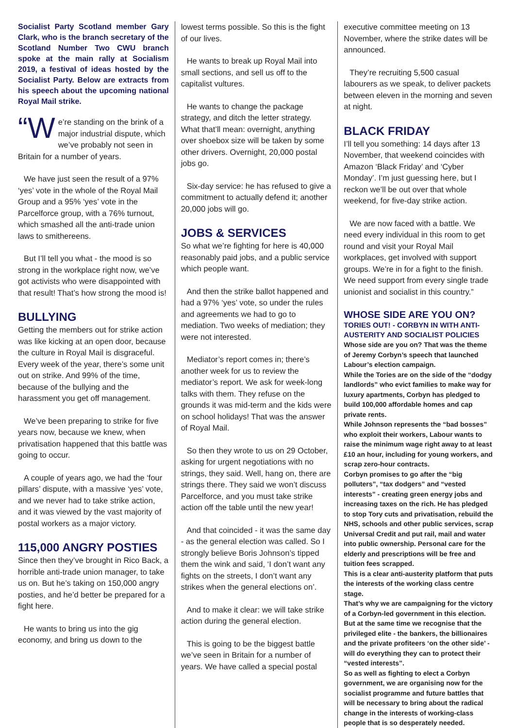Socialist Party Scotland member Gary Clark, who is the branch secretary of the Scotland Number Two CWU branch spoke at the main rally at Socialism 2019, a festival of ideas hosted by the Socialist Party. Below are extracts from his speech about the upcoming national Royal Mail strike.
“W e’re standing on the brink of a major industrial dispute, which we’ve probably not seen in Britain for a number of years.
We have just seen the result of a 97% ‘yes’ vote in the whole of the Royal Mail Group and a 95% ‘yes’ vote in the Parcelforce group, with a 76% turnout, which smashed all the anti-trade union laws to smithereens.
But I’ll tell you what - the mood is so strong in the workplace right now, we’ve got activists who were disappointed with that result! That’s how strong the mood is!
BULLYING
Getting the members out for strike action was like kicking at an open door, because the culture in Royal Mail is disgraceful. Every week of the year, there’s some unit out on strike. And 99% of the time, because of the bullying and the harassment you get off management.
We’ve been preparing to strike for five years now, because we knew, when privatisation happened that this battle was going to occur.
A couple of years ago, we had the ‘four pillars’ dispute, with a massive ‘yes’ vote, and we never had to take strike action, and it was viewed by the vast majority of postal workers as a major victory.
115,000 ANGRY POSTIES
Since then they’ve brought in Rico Back, a horrible anti-trade union manager, to take us on. But he’s taking on 150,000 angry posties, and he’d better be prepared for a fight here.
He wants to bring us into the gig economy, and bring us down to the
lowest terms possible. So this is the fight of our lives.
He wants to break up Royal Mail into small sections, and sell us off to the capitalist vultures.
He wants to change the package strategy, and ditch the letter strategy. What that’ll mean: overnight, anything over shoebox size will be taken by some other drivers. Overnight, 20,000 postal jobs go.
Six-day service: he has refused to give a commitment to actually defend it; another 20,000 jobs will go.
JOBS & SERVICES
So what we’re fighting for here is 40,000 reasonably paid jobs, and a public service which people want.
And then the strike ballot happened and had a 97% ‘yes’ vote, so under the rules and agreements we had to go to mediation. Two weeks of mediation; they were not interested.
Mediator’s report comes in; there’s another week for us to review the mediator’s report. We ask for week-long talks with them. They refuse on the grounds it was mid-term and the kids were on school holidays! That was the answer of Royal Mail.
So then they wrote to us on 29 October, asking for urgent negotiations with no strings, they said. Well, hang on, there are strings there. They said we won’t discuss Parcelforce, and you must take strike action off the table until the new year!
And that coincided - it was the same day - as the general election was called. So I strongly believe Boris Johnson’s tipped them the wink and said, ‘I don’t want any fights on the streets, I don’t want any strikes when the general elections on’.
And to make it clear: we will take strike action during the general election.
This is going to be the biggest battle we’ve seen in Britain for a number of years. We have called a special postal
executive committee meeting on 13 November, where the strike dates will be announced.
They’re recruiting 5,500 casual labourers as we speak, to deliver packets between eleven in the morning and seven at night.
BLACK FRIDAY
I’ll tell you something: 14 days after 13 November, that weekend coincides with Amazon ‘Black Friday’ and ‘Cyber Monday’. I’m just guessing here, but I reckon we’ll be out over that whole weekend, for five-day strike action.
We are now faced with a battle. We need every individual in this room to get round and visit your Royal Mail workplaces, get involved with support groups. We’re in for a fight to the finish. We need support from every single trade unionist and socialist in this country.”
WHOSE SIDE ARE YOU ON?
TORIES OUT! - CORBYN IN WITH ANTI-AUSTERITY AND SOCIALIST POLICIES
Whose side are you on? That was the theme of Jeremy Corbyn’s speech that launched Labour’s election campaign.
While the Tories are on the side of the “dodgy landlords” who evict families to make way for luxury apartments, Corbyn has pledged to build 100,000 affordable homes and cap private rents.
While Johnson represents the “bad bosses” who exploit their workers, Labour wants to raise the minimum wage right away to at least £10 an hour, including for young workers, and scrap zero-hour contracts.
Corbyn promises to go after the “big polluters”, “tax dodgers” and “vested interests” - creating green energy jobs and increasing taxes on the rich. He has pledged to stop Tory cuts and privatisation, rebuild the NHS, schools and other public services, scrap Universal Credit and put rail, mail and water into public ownership. Personal care for the elderly and prescriptions will be free and tuition fees scrapped.
This is a clear anti-austerity platform that puts the interests of the working class centre stage.
That’s why we are campaigning for the victory of a Corbyn-led government in this election. But at the same time we recognise that the privileged elite - the bankers, the billionaires and the private profiteers ‘on the other side’ - will do everything they can to protect their “vested interests”.
So as well as fighting to elect a Corbyn government, we are organising now for the socialist programme and future battles that will be necessary to bring about the radical change in the interests of working-class people that is so desperately needed.